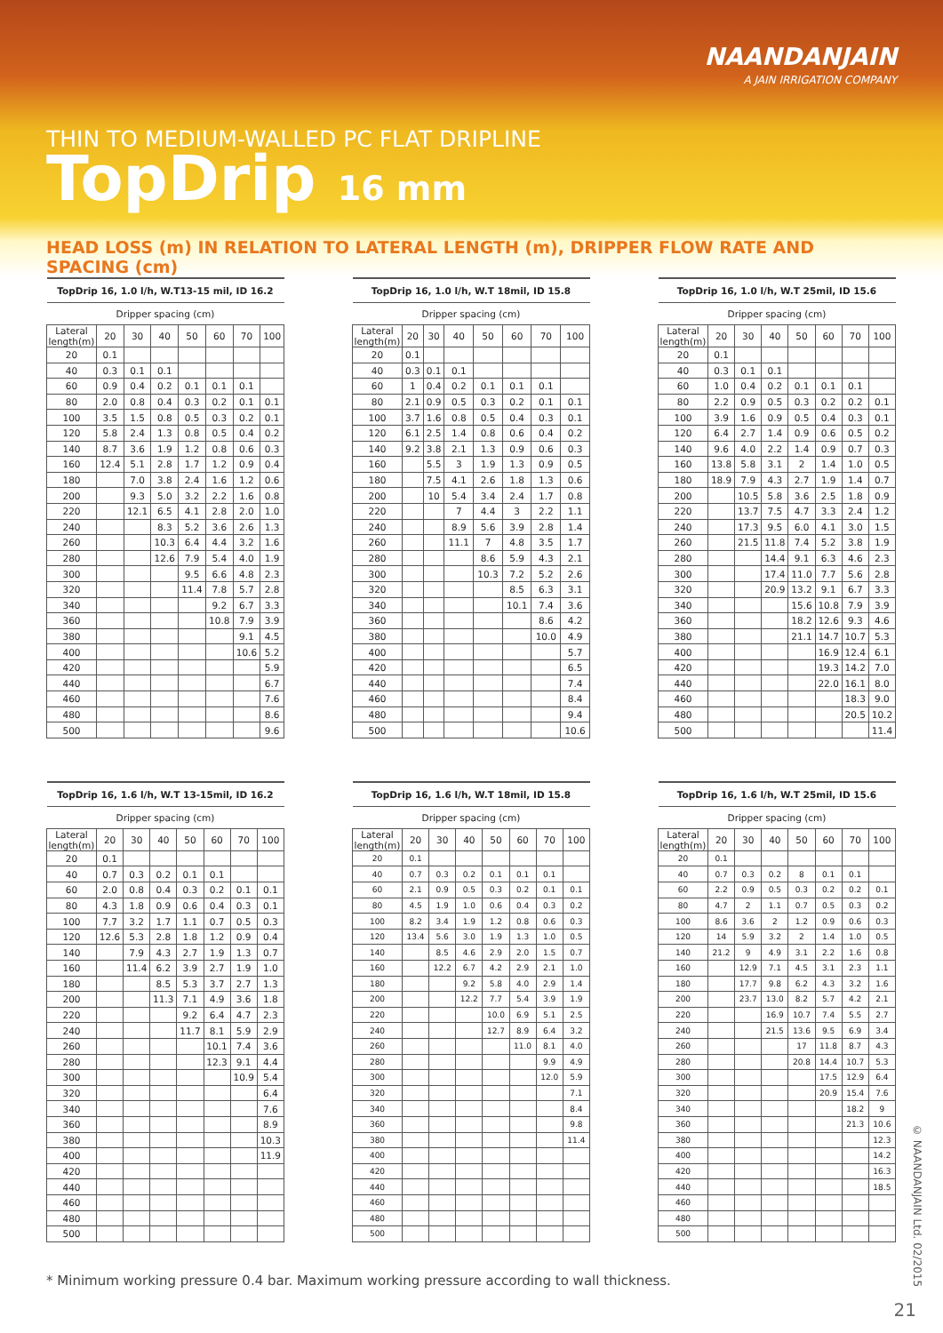NAANDANJAIN
A JAIN IRRIGATION COMPANY
THIN TO MEDIUM-WALLED PC FLAT DRIPLINE
TopDrip 16 mm
HEAD LOSS (m) IN RELATION TO LATERAL LENGTH (m), DRIPPER FLOW RATE AND SPACING (cm)
| TopDrip 16, 1.0 l/h, W.T13-15 mil, ID 16.2 | | | | | | | |
| --- | --- | --- | --- | --- | --- | --- | --- |
| Dripper spacing (cm) | | | | | | | |
| Lateral length(m) | 20 | 30 | 40 | 50 | 60 | 70 | 100 |
| 20 | 0.1 | | | | | | |
| 40 | 0.3 | 0.1 | 0.1 | | | | |
| 60 | 0.9 | 0.4 | 0.2 | 0.1 | 0.1 | 0.1 | |
| 80 | 2.0 | 0.8 | 0.4 | 0.3 | 0.2 | 0.1 | 0.1 |
| 100 | 3.5 | 1.5 | 0.8 | 0.5 | 0.3 | 0.2 | 0.1 |
| 120 | 5.8 | 2.4 | 1.3 | 0.8 | 0.5 | 0.4 | 0.2 |
| 140 | 8.7 | 3.6 | 1.9 | 1.2 | 0.8 | 0.6 | 0.3 |
| 160 | 12.4 | 5.1 | 2.8 | 1.7 | 1.2 | 0.9 | 0.4 |
| 180 | | 7.0 | 3.8 | 2.4 | 1.6 | 1.2 | 0.6 |
| 200 | | 9.3 | 5.0 | 3.2 | 2.2 | 1.6 | 0.8 |
| 220 | | 12.1 | 6.5 | 4.1 | 2.8 | 2.0 | 1.0 |
| 240 | | | 8.3 | 5.2 | 3.6 | 2.6 | 1.3 |
| 260 | | | 10.3 | 6.4 | 4.4 | 3.2 | 1.6 |
| 280 | | | 12.6 | 7.9 | 5.4 | 4.0 | 1.9 |
| 300 | | | | 9.5 | 6.6 | 4.8 | 2.3 |
| 320 | | | | 11.4 | 7.8 | 5.7 | 2.8 |
| 340 | | | | | 9.2 | 6.7 | 3.3 |
| 360 | | | | | 10.8 | 7.9 | 3.9 |
| 380 | | | | | | 9.1 | 4.5 |
| 400 | | | | | | 10.6 | 5.2 |
| 420 | | | | | | | 5.9 |
| 440 | | | | | | | 6.7 |
| 460 | | | | | | | 7.6 |
| 480 | | | | | | | 8.6 |
| 500 | | | | | | | 9.6 |
| TopDrip 16, 1.0 l/h, W.T 18mil, ID 15.8 | | | | | | | |
| --- | --- | --- | --- | --- | --- | --- | --- |
| Dripper spacing (cm) | | | | | | | |
| Lateral length(m) | 20 | 30 | 40 | 50 | 60 | 70 | 100 |
| 20 | 0.1 | | | | | | |
| 40 | 0.3 | 0.1 | 0.1 | | | | |
| 60 | 1 | 0.4 | 0.2 | 0.1 | 0.1 | 0.1 | |
| 80 | 2.1 | 0.9 | 0.5 | 0.3 | 0.2 | 0.1 | 0.1 |
| 100 | 3.7 | 1.6 | 0.8 | 0.5 | 0.4 | 0.3 | 0.1 |
| 120 | 6.1 | 2.5 | 1.4 | 0.8 | 0.6 | 0.4 | 0.2 |
| 140 | 9.2 | 3.8 | 2.1 | 1.3 | 0.9 | 0.6 | 0.3 |
| 160 | | 5.5 | 3 | 1.9 | 1.3 | 0.9 | 0.5 |
| 180 | | 7.5 | 4.1 | 2.6 | 1.8 | 1.3 | 0.6 |
| 200 | | 10 | 5.4 | 3.4 | 2.4 | 1.7 | 0.8 |
| 220 | | | 7 | 4.4 | 3 | 2.2 | 1.1 |
| 240 | | | 8.9 | 5.6 | 3.9 | 2.8 | 1.4 |
| 260 | | | 11.1 | 7 | 4.8 | 3.5 | 1.7 |
| 280 | | | | 8.6 | 5.9 | 4.3 | 2.1 |
| 300 | | | | 10.3 | 7.2 | 5.2 | 2.6 |
| 320 | | | | | 8.5 | 6.3 | 3.1 |
| 340 | | | | | 10.1 | 7.4 | 3.6 |
| 360 | | | | | | 8.6 | 4.2 |
| 380 | | | | | | 10.0 | 4.9 |
| 400 | | | | | | | 5.7 |
| 420 | | | | | | | 6.5 |
| 440 | | | | | | | 7.4 |
| 460 | | | | | | | 8.4 |
| 480 | | | | | | | 9.4 |
| 500 | | | | | | | 10.6 |
| TopDrip 16, 1.0 l/h, W.T 25mil, ID 15.6 | | | | | | | |
| --- | --- | --- | --- | --- | --- | --- | --- |
| Dripper spacing (cm) | | | | | | | |
| Lateral length(m) | 20 | 30 | 40 | 50 | 60 | 70 | 100 |
| 20 | 0.1 | | | | | | |
| 40 | 0.3 | 0.1 | 0.1 | | | | |
| 60 | 1.0 | 0.4 | 0.2 | 0.1 | 0.1 | 0.1 | |
| 80 | 2.2 | 0.9 | 0.5 | 0.3 | 0.2 | 0.2 | 0.1 |
| 100 | 3.9 | 1.6 | 0.9 | 0.5 | 0.4 | 0.3 | 0.1 |
| 120 | 6.4 | 2.7 | 1.4 | 0.9 | 0.6 | 0.5 | 0.2 |
| 140 | 9.6 | 4.0 | 2.2 | 1.4 | 0.9 | 0.7 | 0.3 |
| 160 | 13.8 | 5.8 | 3.1 | 2 | 1.4 | 1.0 | 0.5 |
| 180 | 18.9 | 7.9 | 4.3 | 2.7 | 1.9 | 1.4 | 0.7 |
| 200 | | 10.5 | 5.8 | 3.6 | 2.5 | 1.8 | 0.9 |
| 220 | | 13.7 | 7.5 | 4.7 | 3.3 | 2.4 | 1.2 |
| 240 | | 17.3 | 9.5 | 6.0 | 4.1 | 3.0 | 1.5 |
| 260 | | 21.5 | 11.8 | 7.4 | 5.2 | 3.8 | 1.9 |
| 280 | | | 14.4 | 9.1 | 6.3 | 4.6 | 2.3 |
| 300 | | | 17.4 | 11.0 | 7.7 | 5.6 | 2.8 |
| 320 | | | 20.9 | 13.2 | 9.1 | 6.7 | 3.3 |
| 340 | | | | 15.6 | 10.8 | 7.9 | 3.9 |
| 360 | | | | 18.2 | 12.6 | 9.3 | 4.6 |
| 380 | | | | 21.1 | 14.7 | 10.7 | 5.3 |
| 400 | | | | | 16.9 | 12.4 | 6.1 |
| 420 | | | | | 19.3 | 14.2 | 7.0 |
| 440 | | | | | 22.0 | 16.1 | 8.0 |
| 460 | | | | | | 18.3 | 9.0 |
| 480 | | | | | | 20.5 | 10.2 |
| 500 | | | | | | | 11.4 |
| TopDrip 16, 1.6 l/h, W.T 13-15mil, ID 16.2 | | | | | | | |
| --- | --- | --- | --- | --- | --- | --- | --- |
| Dripper spacing (cm) | | | | | | | |
| Lateral length(m) | 20 | 30 | 40 | 50 | 60 | 70 | 100 |
| 20 | 0.1 | | | | | | |
| 40 | 0.7 | 0.3 | 0.2 | 0.1 | 0.1 | | |
| 60 | 2.0 | 0.8 | 0.4 | 0.3 | 0.2 | 0.1 | 0.1 |
| 80 | 4.3 | 1.8 | 0.9 | 0.6 | 0.4 | 0.3 | 0.1 |
| 100 | 7.7 | 3.2 | 1.7 | 1.1 | 0.7 | 0.5 | 0.3 |
| 120 | 12.6 | 5.3 | 2.8 | 1.8 | 1.2 | 0.9 | 0.4 |
| 140 | | 7.9 | 4.3 | 2.7 | 1.9 | 1.3 | 0.7 |
| 160 | | 11.4 | 6.2 | 3.9 | 2.7 | 1.9 | 1.0 |
| 180 | | | 8.5 | 5.3 | 3.7 | 2.7 | 1.3 |
| 200 | | | 11.3 | 7.1 | 4.9 | 3.6 | 1.8 |
| 220 | | | | 9.2 | 6.4 | 4.7 | 2.3 |
| 240 | | | | 11.7 | 8.1 | 5.9 | 2.9 |
| 260 | | | | | 10.1 | 7.4 | 3.6 |
| 280 | | | | | 12.3 | 9.1 | 4.4 |
| 300 | | | | | | 10.9 | 5.4 |
| 320 | | | | | | | 6.4 |
| 340 | | | | | | | 7.6 |
| 360 | | | | | | | 8.9 |
| 380 | | | | | | | 10.3 |
| 400 | | | | | | | 11.9 |
| 420 | | | | | | | |
| 440 | | | | | | | |
| 460 | | | | | | | |
| 480 | | | | | | | |
| 500 | | | | | | | |
| TopDrip 16, 1.6 l/h, W.T 18mil, ID 15.8 | | | | | | | |
| --- | --- | --- | --- | --- | --- | --- | --- |
| Dripper spacing (cm) | | | | | | | |
| Lateral length(m) | 20 | 30 | 40 | 50 | 60 | 70 | 100 |
| 20 | 0.1 | | | | | | |
| 40 | 0.7 | 0.3 | 0.2 | 0.1 | 0.1 | 0.1 | |
| 60 | 2.1 | 0.9 | 0.5 | 0.3 | 0.2 | 0.1 | 0.1 |
| 80 | 4.5 | 1.9 | 1.0 | 0.6 | 0.4 | 0.3 | 0.2 |
| 100 | 8.2 | 3.4 | 1.9 | 1.2 | 0.8 | 0.6 | 0.3 |
| 120 | 13.4 | 5.6 | 3.0 | 1.9 | 1.3 | 1.0 | 0.5 |
| 140 | | 8.5 | 4.6 | 2.9 | 2.0 | 1.5 | 0.7 |
| 160 | | 12.2 | 6.7 | 4.2 | 2.9 | 2.1 | 1.0 |
| 180 | | | 9.2 | 5.8 | 4.0 | 2.9 | 1.4 |
| 200 | | | 12.2 | 7.7 | 5.4 | 3.9 | 1.9 |
| 220 | | | | 10.0 | 6.9 | 5.1 | 2.5 |
| 240 | | | | 12.7 | 8.9 | 6.4 | 3.2 |
| 260 | | | | | 11.0 | 8.1 | 4.0 |
| 280 | | | | | | 9.9 | 4.9 |
| 300 | | | | | | 12.0 | 5.9 |
| 320 | | | | | | | 7.1 |
| 340 | | | | | | | 8.4 |
| 360 | | | | | | | 9.8 |
| 380 | | | | | | | 11.4 |
| 400 | | | | | | | |
| 420 | | | | | | | |
| 440 | | | | | | | |
| 460 | | | | | | | |
| 480 | | | | | | | |
| 500 | | | | | | | |
| TopDrip 16, 1.6 l/h, W.T 25mil, ID 15.6 | | | | | | | |
| --- | --- | --- | --- | --- | --- | --- | --- |
| Dripper spacing (cm) | | | | | | | |
| Lateral length(m) | 20 | 30 | 40 | 50 | 60 | 70 | 100 |
| 20 | 0.1 | | | | | | |
| 40 | 0.7 | 0.3 | 0.2 | 8 | 0.1 | 0.1 | |
| 60 | 2.2 | 0.9 | 0.5 | 0.3 | 0.2 | 0.2 | 0.1 |
| 80 | 4.7 | 2 | 1.1 | 0.7 | 0.5 | 0.3 | 0.2 |
| 100 | 8.6 | 3.6 | 2 | 1.2 | 0.9 | 0.6 | 0.3 |
| 120 | 14 | 5.9 | 3.2 | 2 | 1.4 | 1.0 | 0.5 |
| 140 | 21.2 | 9 | 4.9 | 3.1 | 2.2 | 1.6 | 0.8 |
| 160 | | 12.9 | 7.1 | 4.5 | 3.1 | 2.3 | 1.1 |
| 180 | | 17.7 | 9.8 | 6.2 | 4.3 | 3.2 | 1.6 |
| 200 | | 23.7 | 13.0 | 8.2 | 5.7 | 4.2 | 2.1 |
| 220 | | | 16.9 | 10.7 | 7.4 | 5.5 | 2.7 |
| 240 | | | 21.5 | 13.6 | 9.5 | 6.9 | 3.4 |
| 260 | | | | 17 | 11.8 | 8.7 | 4.3 |
| 280 | | | | 20.8 | 14.4 | 10.7 | 5.3 |
| 300 | | | | | 17.5 | 12.9 | 6.4 |
| 320 | | | | | 20.9 | 15.4 | 7.6 |
| 340 | | | | | | 18.2 | 9 |
| 360 | | | | | | 21.3 | 10.6 |
| 380 | | | | | | | 12.3 |
| 400 | | | | | | | 14.2 |
| 420 | | | | | | | 16.3 |
| 440 | | | | | | | 18.5 |
| 460 | | | | | | | |
| 480 | | | | | | | |
| 500 | | | | | | | |
* Minimum working pressure 0.4 bar. Maximum working pressure according to wall thickness.
© NAANDANJAIN Ltd. 02/2015
21